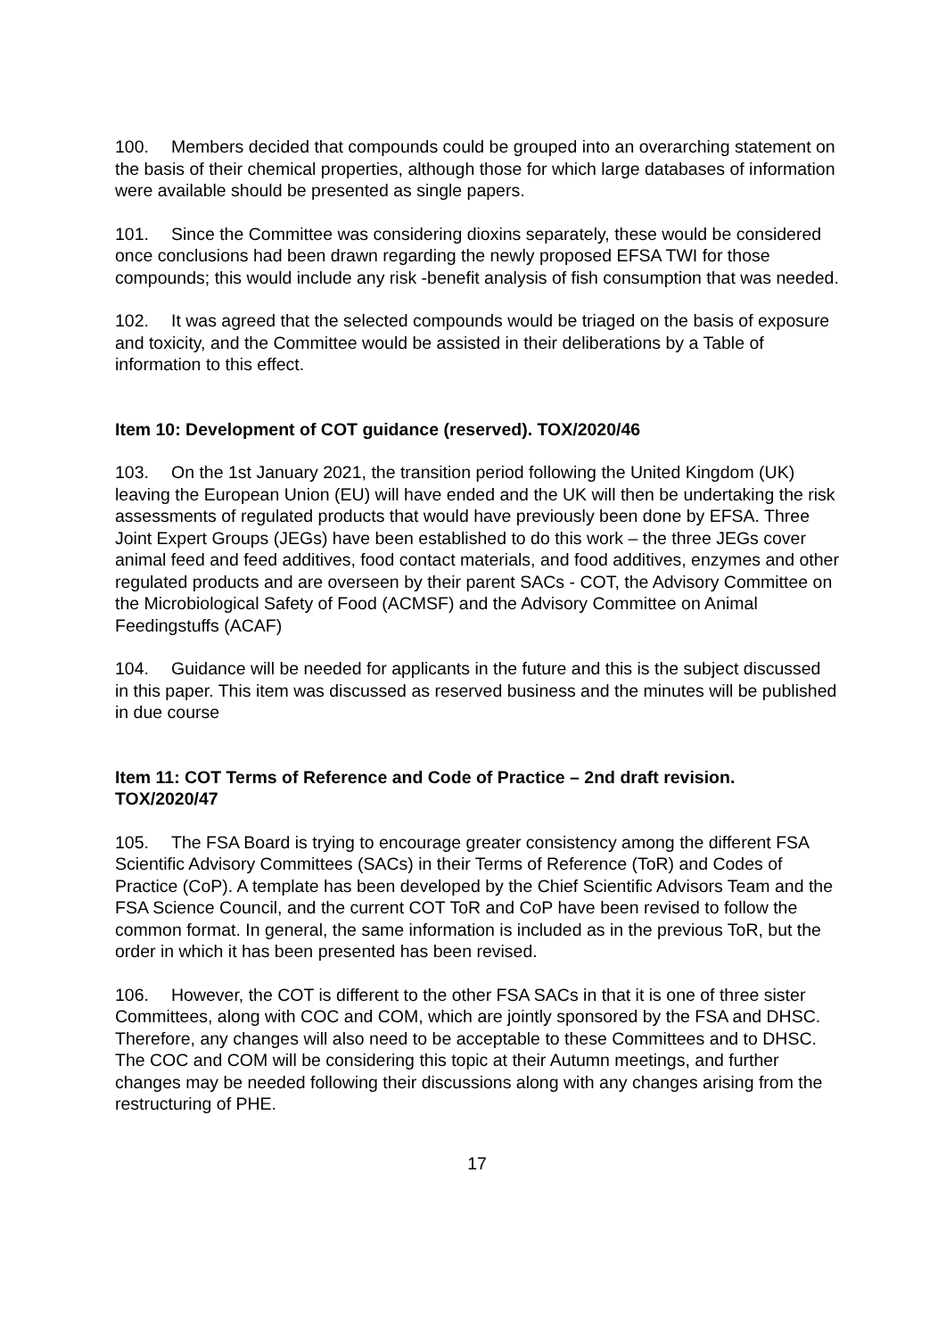100. Members decided that compounds could be grouped into an overarching statement on the basis of their chemical properties, although those for which large databases of information were available should be presented as single papers.
101. Since the Committee was considering dioxins separately, these would be considered once conclusions had been drawn regarding the newly proposed EFSA TWI for those compounds; this would include any risk -benefit analysis of fish consumption that was needed.
102. It was agreed that the selected compounds would be triaged on the basis of exposure and toxicity, and the Committee would be assisted in their deliberations by a Table of information to this effect.
Item 10: Development of COT guidance (reserved). TOX/2020/46
103. On the 1st January 2021, the transition period following the United Kingdom (UK) leaving the European Union (EU) will have ended and the UK will then be undertaking the risk assessments of regulated products that would have previously been done by EFSA. Three Joint Expert Groups (JEGs) have been established to do this work – the three JEGs cover animal feed and feed additives, food contact materials, and food additives, enzymes and other regulated products and are overseen by their parent SACs - COT, the Advisory Committee on the Microbiological Safety of Food (ACMSF) and the Advisory Committee on Animal Feedingstuffs (ACAF)
104. Guidance will be needed for applicants in the future and this is the subject discussed in this paper. This item was discussed as reserved business and the minutes will be published in due course
Item 11: COT Terms of Reference and Code of Practice – 2nd draft revision. TOX/2020/47
105. The FSA Board is trying to encourage greater consistency among the different FSA Scientific Advisory Committees (SACs) in their Terms of Reference (ToR) and Codes of Practice (CoP). A template has been developed by the Chief Scientific Advisors Team and the FSA Science Council, and the current COT ToR and CoP have been revised to follow the common format. In general, the same information is included as in the previous ToR, but the order in which it has been presented has been revised.
106. However, the COT is different to the other FSA SACs in that it is one of three sister Committees, along with COC and COM, which are jointly sponsored by the FSA and DHSC. Therefore, any changes will also need to be acceptable to these Committees and to DHSC. The COC and COM will be considering this topic at their Autumn meetings, and further changes may be needed following their discussions along with any changes arising from the restructuring of PHE.
17